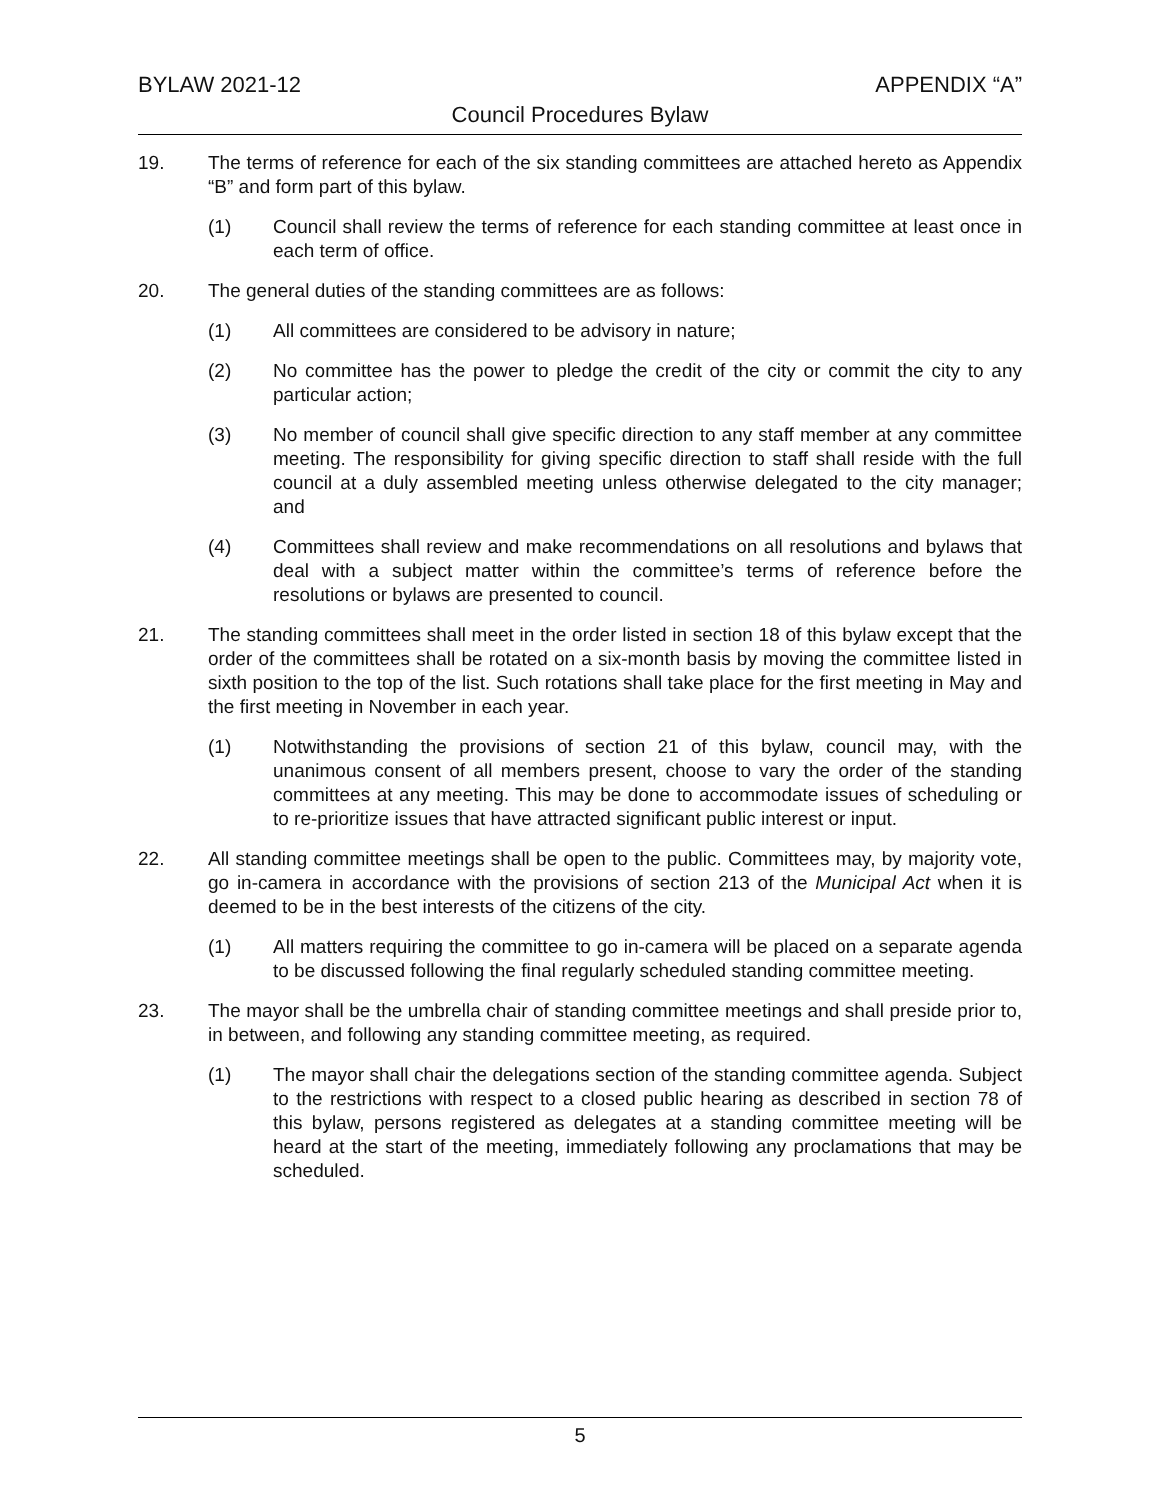BYLAW 2021-12 APPENDIX “A”
Council Procedures Bylaw
19. The terms of reference for each of the six standing committees are attached hereto as Appendix “B” and form part of this bylaw.
(1) Council shall review the terms of reference for each standing committee at least once in each term of office.
20. The general duties of the standing committees are as follows:
(1) All committees are considered to be advisory in nature;
(2) No committee has the power to pledge the credit of the city or commit the city to any particular action;
(3) No member of council shall give specific direction to any staff member at any committee meeting. The responsibility for giving specific direction to staff shall reside with the full council at a duly assembled meeting unless otherwise delegated to the city manager; and
(4) Committees shall review and make recommendations on all resolutions and bylaws that deal with a subject matter within the committee’s terms of reference before the resolutions or bylaws are presented to council.
21. The standing committees shall meet in the order listed in section 18 of this bylaw except that the order of the committees shall be rotated on a six-month basis by moving the committee listed in sixth position to the top of the list. Such rotations shall take place for the first meeting in May and the first meeting in November in each year.
(1) Notwithstanding the provisions of section 21 of this bylaw, council may, with the unanimous consent of all members present, choose to vary the order of the standing committees at any meeting. This may be done to accommodate issues of scheduling or to re-prioritize issues that have attracted significant public interest or input.
22. All standing committee meetings shall be open to the public. Committees may, by majority vote, go in-camera in accordance with the provisions of section 213 of the Municipal Act when it is deemed to be in the best interests of the citizens of the city.
(1) All matters requiring the committee to go in-camera will be placed on a separate agenda to be discussed following the final regularly scheduled standing committee meeting.
23. The mayor shall be the umbrella chair of standing committee meetings and shall preside prior to, in between, and following any standing committee meeting, as required.
(1) The mayor shall chair the delegations section of the standing committee agenda. Subject to the restrictions with respect to a closed public hearing as described in section 78 of this bylaw, persons registered as delegates at a standing committee meeting will be heard at the start of the meeting, immediately following any proclamations that may be scheduled.
5